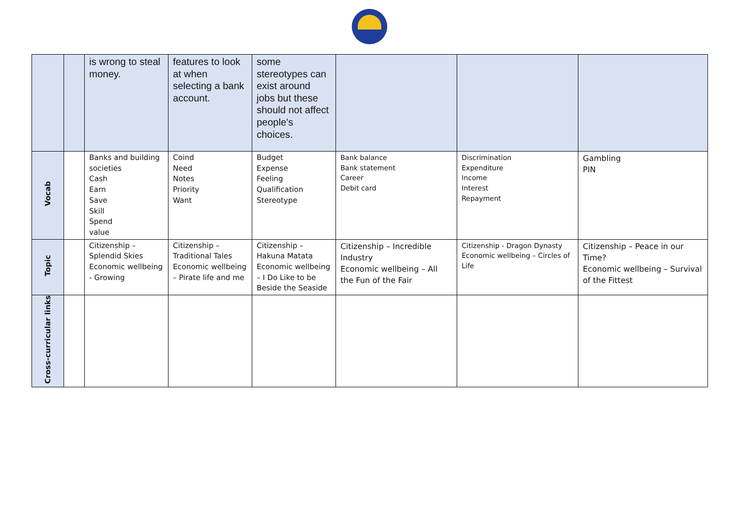| | | is wrong to steal money. | features to look at when selecting a bank account. | some stereotypes can exist around jobs but these should not affect people's choices. | | | |
| Vocab | | Banks and building societies Cash Earn Save Skill Spend value | Coind Need Notes Priority Want | Budget Expense Feeling Qualification Stereotype | Bank balance Bank statement Career Debit card | Discrimination Expenditure Income Interest Repayment | Gambling PIN |
| Topic | | Citizenship – Splendid Skies Economic wellbeing - Growing | Citizenship – Traditional Tales Economic wellbeing – Pirate life and me | Citizenship – Hakuna Matata Economic wellbeing – I Do Like to be Beside the Seaside | Citizenship – Incredible Industry Economic wellbeing – All the Fun of the Fair | Citizenship - Dragon Dynasty Economic wellbeing – Circles of Life | Citizenship – Peace in our Time? Economic wellbeing – Survival of the Fittest |
| Cross-curricular links | | | | | | | |